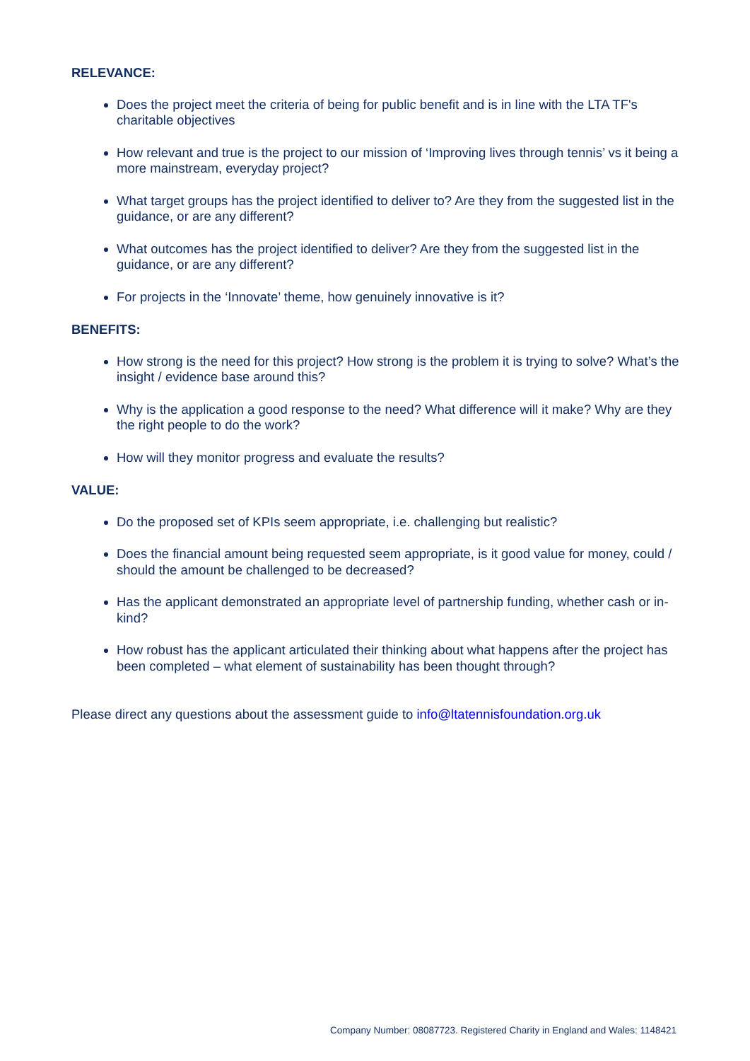RELEVANCE:
Does the project meet the criteria of being for public benefit and is in line with the LTA TF's charitable objectives
How relevant and true is the project to our mission of ‘Improving lives through tennis’ vs it being a more mainstream, everyday project?
What target groups has the project identified to deliver to? Are they from the suggested list in the guidance, or are any different?
What outcomes has the project identified to deliver? Are they from the suggested list in the guidance, or are any different?
For projects in the ‘Innovate’ theme, how genuinely innovative is it?
BENEFITS:
How strong is the need for this project? How strong is the problem it is trying to solve? What’s the insight / evidence base around this?
Why is the application a good response to the need? What difference will it make? Why are they the right people to do the work?
How will they monitor progress and evaluate the results?
VALUE:
Do the proposed set of KPIs seem appropriate, i.e. challenging but realistic?
Does the financial amount being requested seem appropriate, is it good value for money, could / should the amount be challenged to be decreased?
Has the applicant demonstrated an appropriate level of partnership funding, whether cash or in-kind?
How robust has the applicant articulated their thinking about what happens after the project has been completed – what element of sustainability has been thought through?
Please direct any questions about the assessment guide to info@ltatennisfoundation.org.uk
Company Number: 08087723. Registered Charity in England and Wales: 1148421